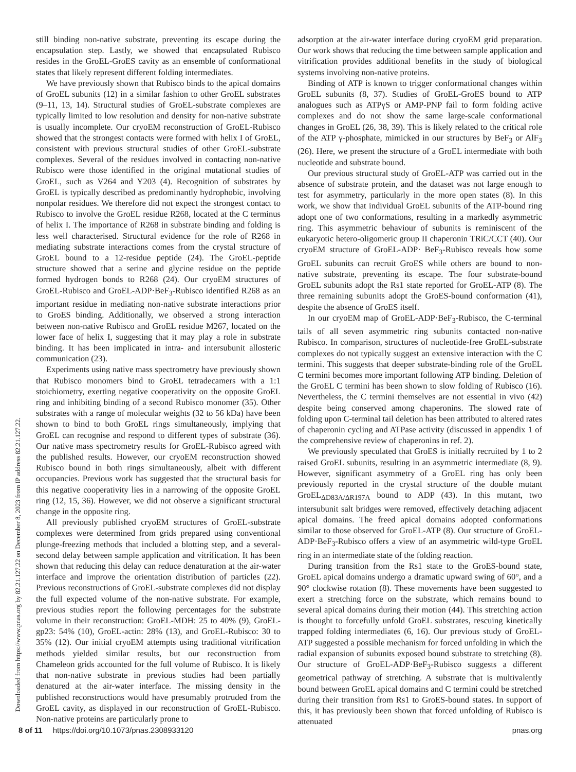Downloaded from https://www.pnas.org by 82.21.127.22 on December 8, 2023 from IP address 82.21.127.22.
still binding non-native substrate, preventing its escape during the encapsulation step. Lastly, we showed that encapsulated Rubisco resides in the GroEL-GroES cavity as an ensemble of conformational states that likely represent different folding intermediates.
We have previously shown that Rubisco binds to the apical domains of GroEL subunits (12) in a similar fashion to other GroEL substrates (9–11, 13, 14). Structural studies of GroEL-substrate complexes are typically limited to low resolution and density for non-native substrate is usually incomplete. Our cryoEM reconstruction of GroEL-Rubisco showed that the strongest contacts were formed with helix I of GroEL, consistent with previous structural studies of other GroEL-substrate complexes. Several of the residues involved in contacting non-native Rubisco were those identified in the original mutational studies of GroEL, such as V264 and Y203 (4). Recognition of substrates by GroEL is typically described as predominantly hydrophobic, involving nonpolar residues. We therefore did not expect the strongest contact to Rubisco to involve the GroEL residue R268, located at the C terminus of helix I. The importance of R268 in substrate binding and folding is less well characterised. Structural evidence for the role of R268 in mediating substrate interactions comes from the crystal structure of GroEL bound to a 12-residue peptide (24). The GroEL-peptide structure showed that a serine and glycine residue on the peptide formed hydrogen bonds to R268 (24). Our cryoEM structures of GroEL-Rubisco and GroEL-ADP·BeF<sub>3</sub>-Rubisco identified R268 as an important residue in mediating non-native substrate interactions prior to GroES binding. Additionally, we observed a strong interaction between non-native Rubisco and GroEL residue M267, located on the lower face of helix I, suggesting that it may play a role in substrate binding. It has been implicated in intra- and intersubunit allosteric communication (23).
Experiments using native mass spectrometry have previously shown that Rubisco monomers bind to GroEL tetradecamers with a 1:1 stoichiometry, exerting negative cooperativity on the opposite GroEL ring and inhibiting binding of a second Rubisco monomer (35). Other substrates with a range of molecular weights (32 to 56 kDa) have been shown to bind to both GroEL rings simultaneously, implying that GroEL can recognise and respond to different types of substrate (36). Our native mass spectrometry results for GroEL-Rubisco agreed with the published results. However, our cryoEM reconstruction showed Rubisco bound in both rings simultaneously, albeit with different occupancies. Previous work has suggested that the structural basis for this negative cooperativity lies in a narrowing of the opposite GroEL ring (12, 15, 36). However, we did not observe a significant structural change in the opposite ring.
All previously published cryoEM structures of GroEL-substrate complexes were determined from grids prepared using conventional plunge-freezing methods that included a blotting step, and a several-second delay between sample application and vitrification. It has been shown that reducing this delay can reduce denaturation at the air-water interface and improve the orientation distribution of particles (22). Previous reconstructions of GroEL-substrate complexes did not display the full expected volume of the non-native substrate. For example, previous studies report the following percentages for the substrate volume in their reconstruction: GroEL-MDH: 25 to 40% (9), GroEL-gp23: 54% (10), GroEL-actin: 28% (13), and GroEL-Rubisco: 30 to 35% (12). Our initial cryoEM attempts using traditional vitrification methods yielded similar results, but our reconstruction from Chameleon grids accounted for the full volume of Rubisco. It is likely that non-native substrate in previous studies had been partially denatured at the air-water interface. The missing density in the published reconstructions would have presumably protruded from the GroEL cavity, as displayed in our reconstruction of GroEL-Rubisco. Non-native proteins are particularly prone to
adsorption at the air-water interface during cryoEM grid preparation. Our work shows that reducing the time between sample application and vitrification provides additional benefits in the study of biological systems involving non-native proteins.
Binding of ATP is known to trigger conformational changes within GroEL subunits (8, 37). Studies of GroEL-GroES bound to ATP analogues such as ATPγS or AMP-PNP fail to form folding active complexes and do not show the same large-scale conformational changes in GroEL (26, 38, 39). This is likely related to the critical role of the ATP γ-phosphate, mimicked in our structures by BeF<sub>3</sub> or AlF<sub>3</sub> (26). Here, we present the structure of a GroEL intermediate with both nucleotide and substrate bound.
Our previous structural study of GroEL-ATP was carried out in the absence of substrate protein, and the dataset was not large enough to test for asymmetry, particularly in the more open states (8). In this work, we show that individual GroEL subunits of the ATP-bound ring adopt one of two conformations, resulting in a markedly asymmetric ring. This asymmetric behaviour of subunits is reminiscent of the eukaryotic hetero-oligomeric group II chaperonin TRiC/CCT (40). Our cryoEM structure of GroEL-ADP· BeF<sub>3</sub>-Rubisco reveals how some GroEL subunits can recruit GroES while others are bound to non-native substrate, preventing its escape. The four substrate-bound GroEL subunits adopt the Rs1 state reported for GroEL-ATP (8). The three remaining subunits adopt the GroES-bound conformation (41), despite the absence of GroES itself.
In our cryoEM map of GroEL-ADP·BeF<sub>3</sub>-Rubisco, the C-terminal tails of all seven asymmetric ring subunits contacted non-native Rubisco. In comparison, structures of nucleotide-free GroEL-substrate complexes do not typically suggest an extensive interaction with the C termini. This suggests that deeper substrate-binding role of the GroEL C termini becomes more important following ATP binding. Deletion of the GroEL C termini has been shown to slow folding of Rubisco (16). Nevertheless, the C termini themselves are not essential in vivo (42) despite being conserved among chaperonins. The slowed rate of folding upon C-terminal tail deletion has been attributed to altered rates of chaperonin cycling and ATPase activity (discussed in appendix 1 of the comprehensive review of chaperonins in ref. 2).
We previously speculated that GroES is initially recruited by 1 to 2 raised GroEL subunits, resulting in an asymmetric intermediate (8, 9). However, significant asymmetry of a GroEL ring has only been previously reported in the crystal structure of the double mutant GroEL<sub>ΔD83A/ΔR197A</sub> bound to ADP (43). In this mutant, two intersubunit salt bridges were removed, effectively detaching adjacent apical domains. The freed apical domains adopted conformations similar to those observed for GroEL-ATP (8). Our structure of GroEL-ADP·BeF<sub>3</sub>-Rubisco offers a view of an asymmetric wild-type GroEL ring in an intermediate state of the folding reaction.
During transition from the Rs1 state to the GroES-bound state, GroEL apical domains undergo a dramatic upward swing of 60°, and a 90° clockwise rotation (8). These movements have been suggested to exert a stretching force on the substrate, which remains bound to several apical domains during their motion (44). This stretching action is thought to forcefully unfold GroEL substrates, rescuing kinetically trapped folding intermediates (6, 16). Our previous study of GroEL-ATP suggested a possible mechanism for forced unfolding in which the radial expansion of subunits exposed bound substrate to stretching (8). Our structure of GroEL-ADP·BeF<sub>3</sub>-Rubisco suggests a different geometrical pathway of stretching. A substrate that is multivalently bound between GroEL apical domains and C termini could be stretched during their transition from Rs1 to GroES-bound states. In support of this, it has previously been shown that forced unfolding of Rubisco is attenuated
8 of 11 https://doi.org/10.1073/pnas.2308933120 pnas.org